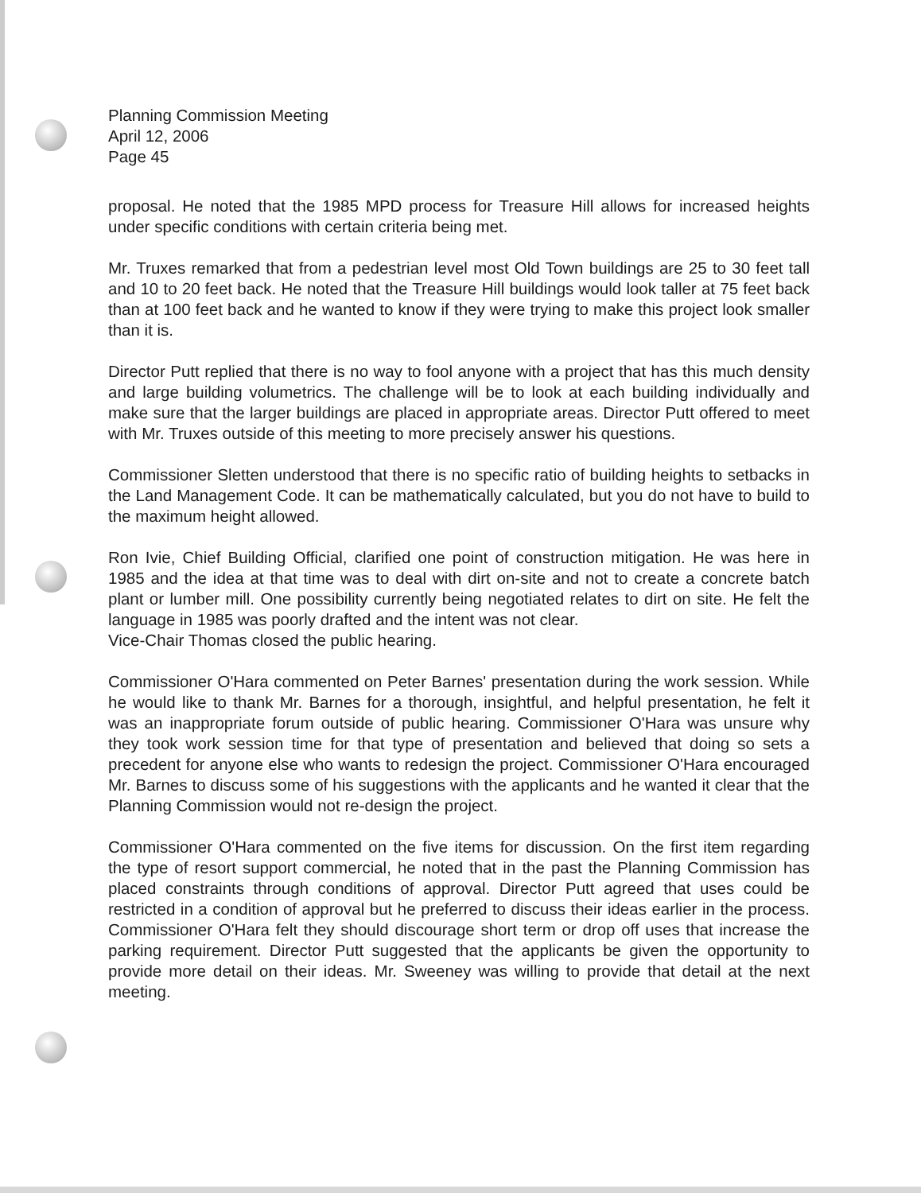Planning Commission Meeting
April 12, 2006
Page 45
proposal. He noted that the 1985 MPD process for Treasure Hill allows for increased heights under specific conditions with certain criteria being met.
Mr. Truxes remarked that from a pedestrian level most Old Town buildings are 25 to 30 feet tall and 10 to 20 feet back. He noted that the Treasure Hill buildings would look taller at 75 feet back than at 100 feet back and he wanted to know if they were trying to make this project look smaller than it is.
Director Putt replied that there is no way to fool anyone with a project that has this much density and large building volumetrics. The challenge will be to look at each building individually and make sure that the larger buildings are placed in appropriate areas. Director Putt offered to meet with Mr. Truxes outside of this meeting to more precisely answer his questions.
Commissioner Sletten understood that there is no specific ratio of building heights to setbacks in the Land Management Code. It can be mathematically calculated, but you do not have to build to the maximum height allowed.
Ron Ivie, Chief Building Official, clarified one point of construction mitigation. He was here in 1985 and the idea at that time was to deal with dirt on-site and not to create a concrete batch plant or lumber mill. One possibility currently being negotiated relates to dirt on site. He felt the language in 1985 was poorly drafted and the intent was not clear.
Vice-Chair Thomas closed the public hearing.
Commissioner O'Hara commented on Peter Barnes' presentation during the work session. While he would like to thank Mr. Barnes for a thorough, insightful, and helpful presentation, he felt it was an inappropriate forum outside of public hearing. Commissioner O'Hara was unsure why they took work session time for that type of presentation and believed that doing so sets a precedent for anyone else who wants to redesign the project. Commissioner O'Hara encouraged Mr. Barnes to discuss some of his suggestions with the applicants and he wanted it clear that the Planning Commission would not re-design the project.
Commissioner O'Hara commented on the five items for discussion. On the first item regarding the type of resort support commercial, he noted that in the past the Planning Commission has placed constraints through conditions of approval. Director Putt agreed that uses could be restricted in a condition of approval but he preferred to discuss their ideas earlier in the process. Commissioner O'Hara felt they should discourage short term or drop off uses that increase the parking requirement. Director Putt suggested that the applicants be given the opportunity to provide more detail on their ideas. Mr. Sweeney was willing to provide that detail at the next meeting.